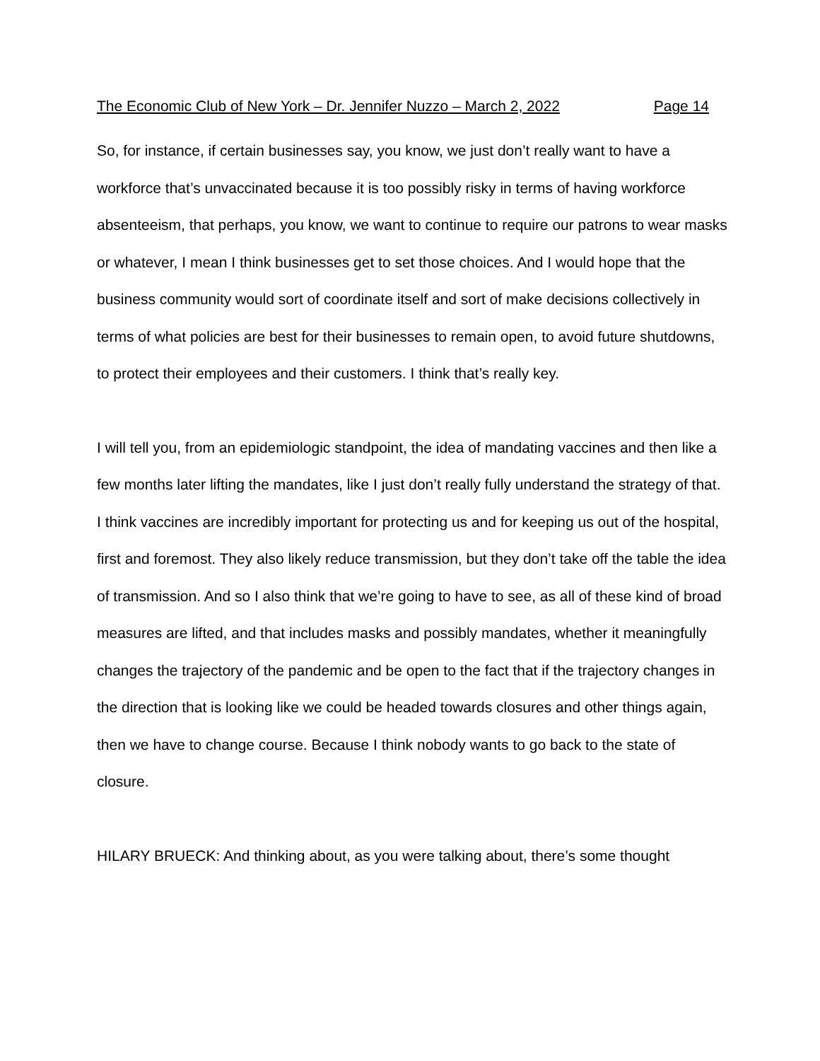The Economic Club of New York – Dr. Jennifer Nuzzo – March 2, 2022 Page 14
So, for instance, if certain businesses say, you know, we just don’t really want to have a workforce that’s unvaccinated because it is too possibly risky in terms of having workforce absenteeism, that perhaps, you know, we want to continue to require our patrons to wear masks or whatever, I mean I think businesses get to set those choices. And I would hope that the business community would sort of coordinate itself and sort of make decisions collectively in terms of what policies are best for their businesses to remain open, to avoid future shutdowns, to protect their employees and their customers. I think that’s really key.
I will tell you, from an epidemiologic standpoint, the idea of mandating vaccines and then like a few months later lifting the mandates, like I just don’t really fully understand the strategy of that. I think vaccines are incredibly important for protecting us and for keeping us out of the hospital, first and foremost. They also likely reduce transmission, but they don’t take off the table the idea of transmission. And so I also think that we’re going to have to see, as all of these kind of broad measures are lifted, and that includes masks and possibly mandates, whether it meaningfully changes the trajectory of the pandemic and be open to the fact that if the trajectory changes in the direction that is looking like we could be headed towards closures and other things again, then we have to change course. Because I think nobody wants to go back to the state of closure.
HILARY BRUECK: And thinking about, as you were talking about, there’s some thought